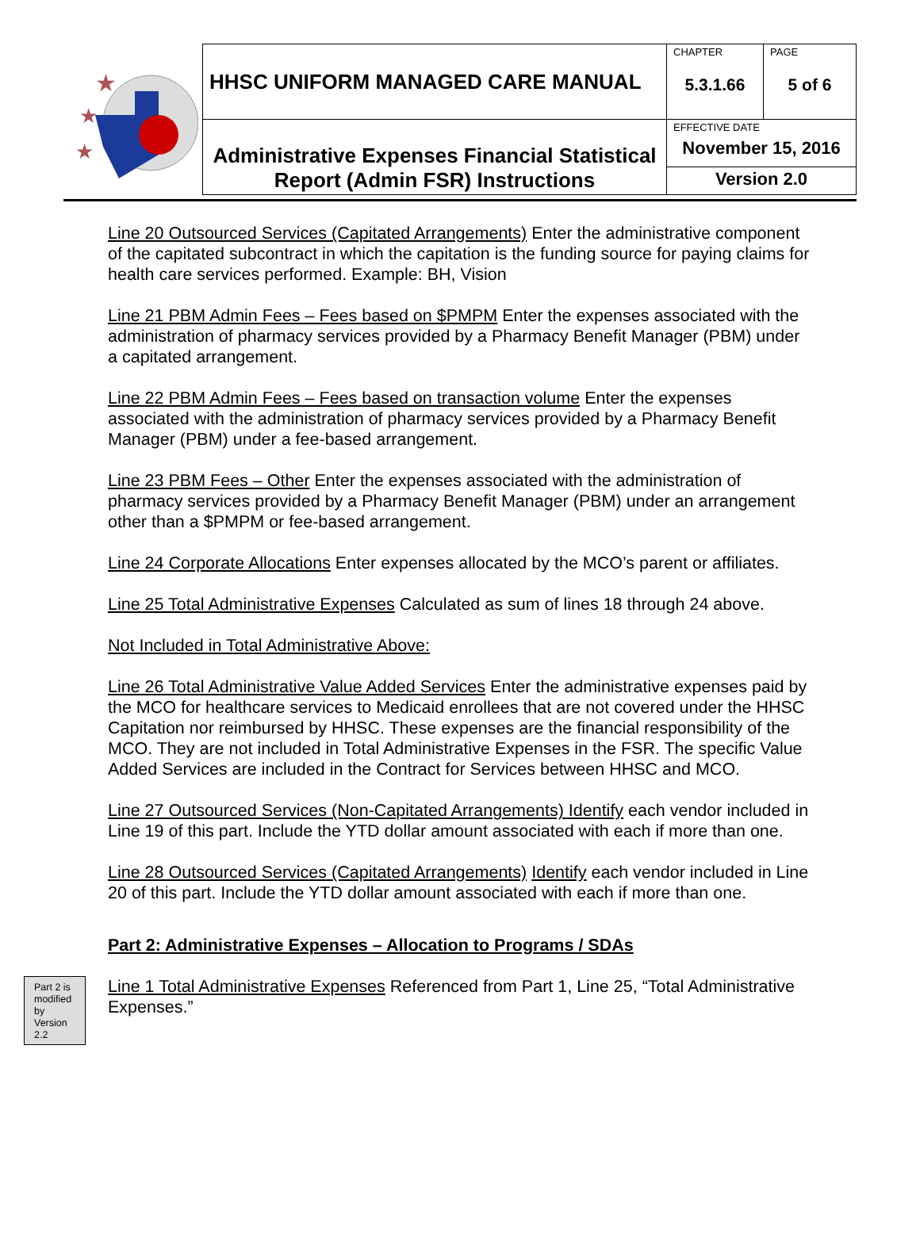★
★
★
| HHSC UNIFORM MANAGED CARE MANUAL | CHAPTER 5.3.1.66 | PAGE 5 of 6 |
| Administrative Expenses Financial Statistical Report (Admin FSR) Instructions | EFFECTIVE DATE November 15, 2016 | |
| | Version 2.0 | |
Line 20 Outsourced Services (Capitated Arrangements) Enter the administrative component of the capitated subcontract in which the capitation is the funding source for paying claims for health care services performed. Example: BH, Vision
Line 21 PBM Admin Fees – Fees based on $PMPM Enter the expenses associated with the administration of pharmacy services provided by a Pharmacy Benefit Manager (PBM) under a capitated arrangement.
Line 22 PBM Admin Fees – Fees based on transaction volume Enter the expenses associated with the administration of pharmacy services provided by a Pharmacy Benefit Manager (PBM) under a fee-based arrangement.
Line 23 PBM Fees – Other Enter the expenses associated with the administration of pharmacy services provided by a Pharmacy Benefit Manager (PBM) under an arrangement other than a $PMPM or fee-based arrangement.
Line 24 Corporate Allocations Enter expenses allocated by the MCO’s parent or affiliates.
Line 25 Total Administrative Expenses Calculated as sum of lines 18 through 24 above.
Not Included in Total Administrative Above:
Line 26 Total Administrative Value Added Services Enter the administrative expenses paid by the MCO for healthcare services to Medicaid enrollees that are not covered under the HHSC Capitation nor reimbursed by HHSC. These expenses are the financial responsibility of the MCO. They are not included in Total Administrative Expenses in the FSR. The specific Value Added Services are included in the Contract for Services between HHSC and MCO.
Line 27 Outsourced Services (Non-Capitated Arrangements) Identify each vendor included in Line 19 of this part. Include the YTD dollar amount associated with each if more than one.
Line 28 Outsourced Services (Capitated Arrangements) Identify each vendor included in Line 20 of this part. Include the YTD dollar amount associated with each if more than one.
Part 2: Administrative Expenses – Allocation to Programs / SDAs
Part 2 is modified by Version 2.2
Line 1 Total Administrative Expenses Referenced from Part 1, Line 25, “Total Administrative Expenses.”